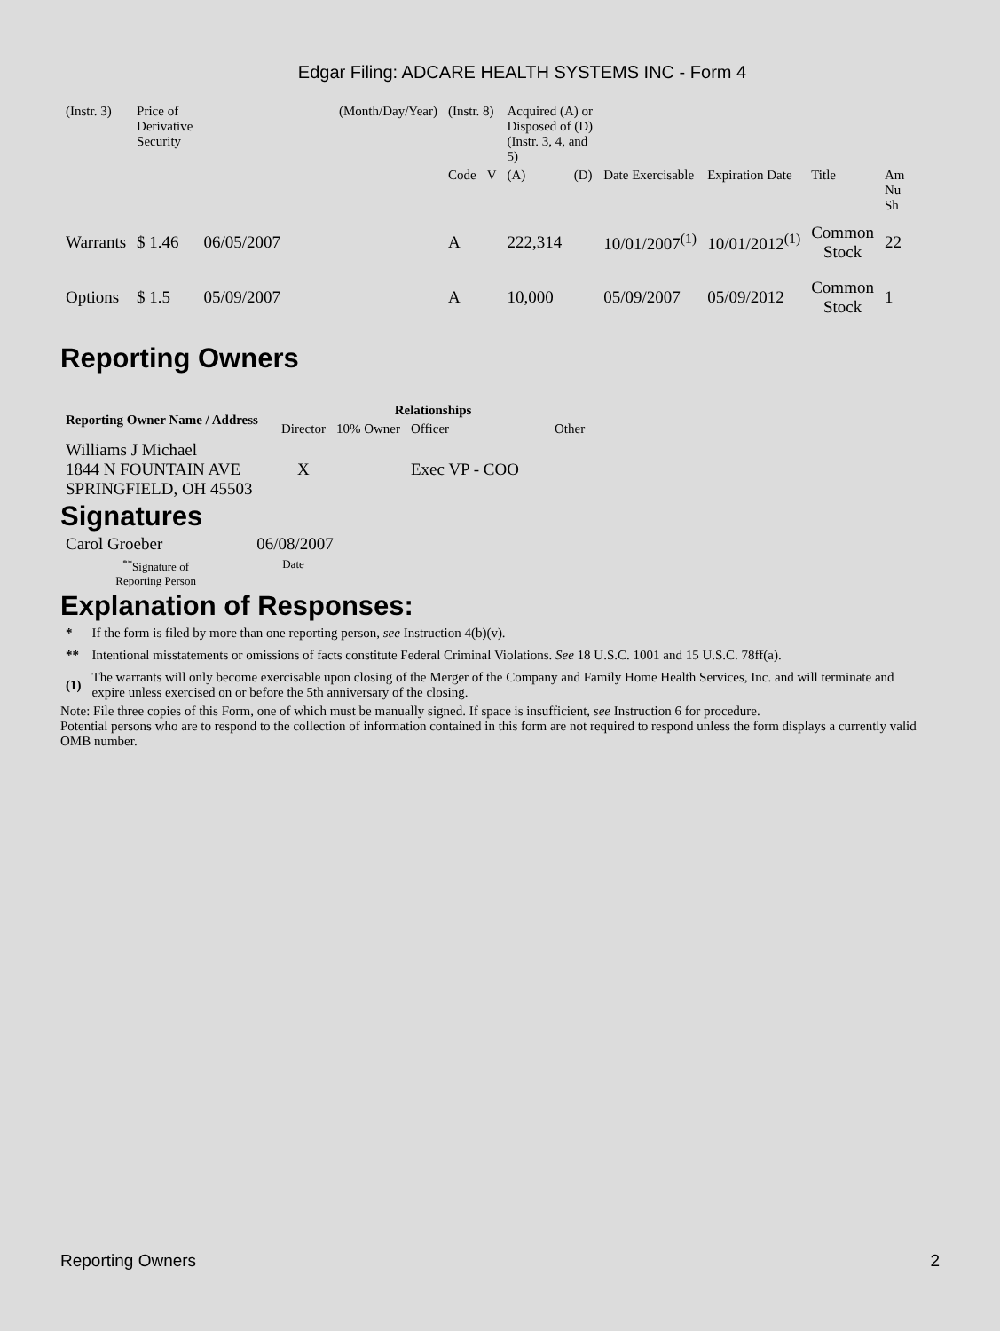Edgar Filing: ADCARE HEALTH SYSTEMS INC - Form 4
| (Instr. 3) | Price of Derivative Security | | (Month/Day/Year) | (Instr. 8) | | Acquired (A) or Disposed of (D) (Instr. 3, 4, and 5) | | | | | |
| | | | | Code | V | (A) | (D) | Date Exercisable | Expiration Date | Title | Am Nu Sh |
| Warrants | $ 1.46 | 06/05/2007 | | A | | 222,314 | | 10/01/2007<sup>(1)</sup> | 10/01/2012<sup>(1)</sup> | Common Stock | 22 |
| Options | $ 1.5 | 05/09/2007 | | A | | 10,000 | | 05/09/2007 | 05/09/2012 | Common Stock | 1 |
Reporting Owners
| Reporting Owner Name / Address | Relationships | | | |
| --- | --- | --- | --- | --- |
| | Director | 10% Owner | Officer | Other |
| Williams J Michael 1844 N FOUNTAIN AVE SPRINGFIELD, OH 45503 | X | | Exec VP - COO | |
Signatures
| Carol Groeber | 06/08/2007 |
| <sup>**</sup> Signature of Reporting Person | Date |
Explanation of Responses:
| * | If the form is filed by more than one reporting person, see Instruction 4(b)(v). |
| ** | Intentional misstatements or omissions of facts constitute Federal Criminal Violations. See 18 U.S.C. 1001 and 15 U.S.C. 78ff(a). |
| (1) | The warrants will only become exercisable upon closing of the Merger of the Company and Family Home Health Services, Inc. and will terminate and expire unless exercised on or before the 5th anniversary of the closing. |
Note: File three copies of this Form, one of which must be manually signed. If space is insufficient, see Instruction 6 for procedure.
Potential persons who are to respond to the collection of information contained in this form are not required to respond unless the form displays a currently valid OMB number.
Reporting Owners 2